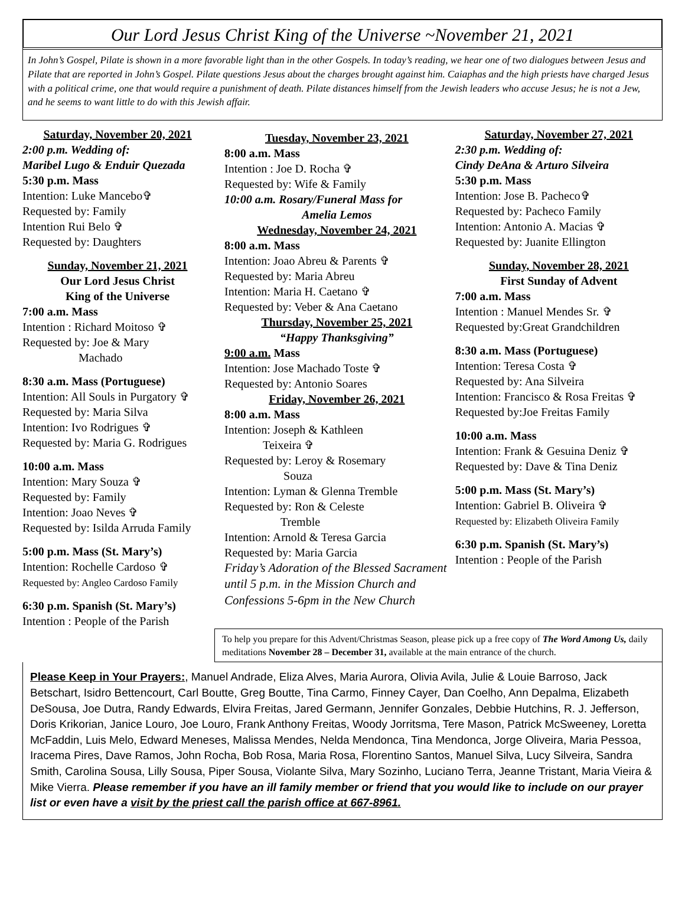Our Lord Jesus Christ King of the Universe ~November 21, 2021
In John’s Gospel, Pilate is shown in a more favorable light than in the other Gospels. In today’s reading, we hear one of two dialogues between Jesus and Pilate that are reported in John’s Gospel. Pilate questions Jesus about the charges brought against him. Caiaphas and the high priests have charged Jesus with a political crime, one that would require a punishment of death. Pilate distances himself from the Jewish leaders who accuse Jesus; he is not a Jew, and he seems to want little to do with this Jewish affair.
Saturday, November 20, 2021
2:00 p.m. Wedding of:
Maribel Lugo & Enduir Quezada
5:30 p.m. Mass
Intention: Luke Mancebo✞
Requested by: Family
Intention Rui Belo ✞
Requested by: Daughters
Sunday, November 21, 2021
Our Lord Jesus Christ
King of the Universe
7:00 a.m. Mass
Intention : Richard Moitoso ✞
Requested by: Joe & Mary
Machado
8:30 a.m. Mass (Portuguese)
Intention: All Souls in Purgatory ✞
Requested by: Maria Silva
Intention: Ivo Rodrigues ✞
Requested by: Maria G. Rodrigues
10:00 a.m. Mass
Intention: Mary Souza ✞
Requested by: Family
Intention: Joao Neves ✞
Requested by: Isilda Arruda Family
5:00 p.m. Mass (St. Mary’s)
Intention: Rochelle Cardoso ✞
Requested by: Angleo Cardoso Family
6:30 p.m. Spanish (St. Mary’s)
Intention : People of the Parish
Tuesday, November 23, 2021
8:00 a.m. Mass
Intention : Joe D. Rocha ✞
Requested by: Wife & Family
10:00 a.m. Rosary/Funeral Mass for
Amelia Lemos
Wednesday, November 24, 2021
8:00 a.m. Mass
Intention: Joao Abreu & Parents ✞
Requested by: Maria Abreu
Intention: Maria H. Caetano ✞
Requested by: Veber & Ana Caetano
Thursday, November 25, 2021
“Happy Thanksgiving”
9:00 a.m. Mass
Intention: Jose Machado Toste ✞
Requested by: Antonio Soares
Friday, November 26, 2021
8:00 a.m. Mass
Intention: Joseph & Kathleen
Teixeira ✞
Requested by: Leroy & Rosemary
Souza
Intention: Lyman & Glenna Tremble
Requested by: Ron & Celeste
Tremble
Intention: Arnold & Teresa Garcia
Requested by: Maria Garcia
Friday’s Adoration of the Blessed Sacrament until 5 p.m. in the Mission Church and Confessions 5-6pm in the New Church
Saturday, November 27, 2021
2:30 p.m. Wedding of:
Cindy DeAna & Arturo Silveira
5:30 p.m. Mass
Intention: Jose B. Pacheco✞
Requested by: Pacheco Family
Intention: Antonio A. Macias ✞
Requested by: Juanite Ellington
Sunday, November 28, 2021
First Sunday of Advent
7:00 a.m. Mass
Intention : Manuel Mendes Sr. ✞
Requested by:Great Grandchildren
8:30 a.m. Mass (Portuguese)
Intention: Teresa Costa ✞
Requested by: Ana Silveira
Intention: Francisco & Rosa Freitas ✞
Requested by:Joe Freitas Family
10:00 a.m. Mass
Intention: Frank & Gesuina Deniz ✞
Requested by: Dave & Tina Deniz
5:00 p.m. Mass (St. Mary’s)
Intention: Gabriel B. Oliveira ✞
Requested by: Elizabeth Oliveira Family
6:30 p.m. Spanish (St. Mary’s)
Intention : People of the Parish
To help you prepare for this Advent/Christmas Season, please pick up a free copy of The Word Among Us, daily meditations November 28 – December 31, available at the main entrance of the church.
Please Keep in Your Prayers:, Manuel Andrade, Eliza Alves, Maria Aurora, Olivia Avila, Julie & Louie Barroso, Jack Betschart, Isidro Bettencourt, Carl Boutte, Greg Boutte, Tina Carmo, Finney Cayer, Dan Coelho, Ann Depalma, Elizabeth DeSousa, Joe Dutra, Randy Edwards, Elvira Freitas, Jared Germann, Jennifer Gonzales, Debbie Hutchins, R. J. Jefferson, Doris Krikorian, Janice Louro, Joe Louro, Frank Anthony Freitas, Woody Jorritsma, Tere Mason, Patrick McSweeney, Loretta McFaddin, Luis Melo, Edward Meneses, Malissa Mendes, Nelda Mendonca, Tina Mendonca, Jorge Oliveira, Maria Pessoa, Iracema Pires, Dave Ramos, John Rocha, Bob Rosa, Maria Rosa, Florentino Santos, Manuel Silva, Lucy Silveira, Sandra Smith, Carolina Sousa, Lilly Sousa, Piper Sousa, Violante Silva, Mary Sozinho, Luciano Terra, Jeanne Tristant, Maria Vieira & Mike Vierra. Please remember if you have an ill family member or friend that you would like to include on our prayer list or even have a visit by the priest call the parish office at 667-8961.